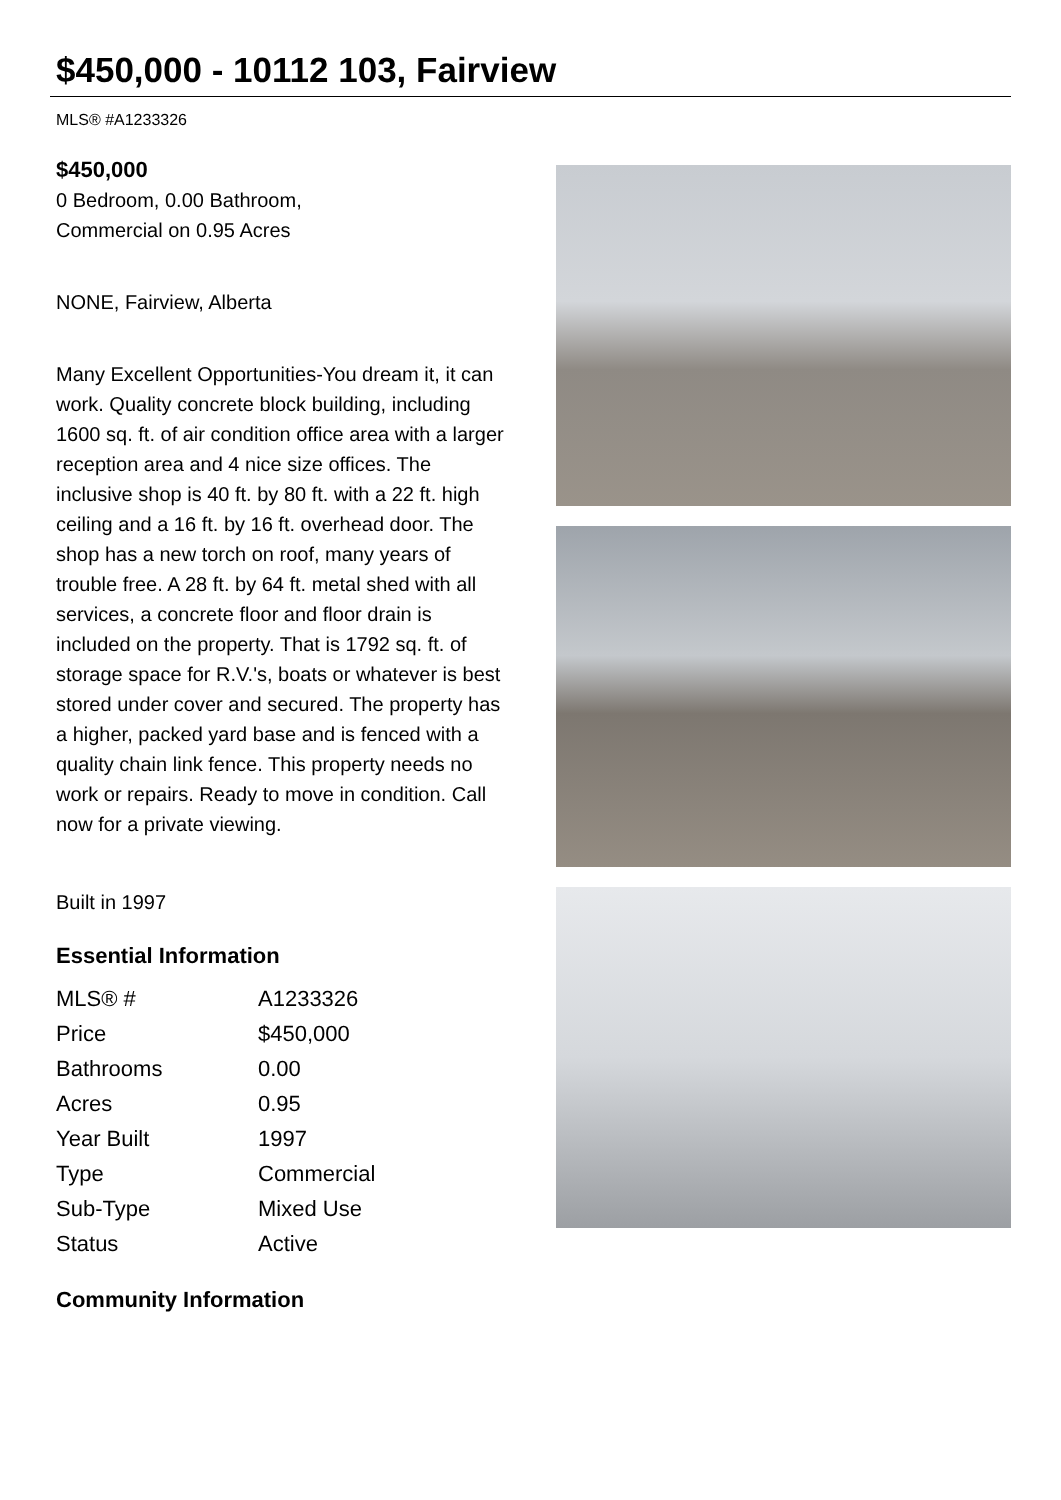$450,000 - 10112 103, Fairview
MLS® #A1233326
$450,000
0 Bedroom, 0.00 Bathroom,
Commercial on 0.95 Acres
NONE, Fairview, Alberta
Many Excellent Opportunities-You dream it, it can work. Quality concrete block building, including 1600 sq. ft. of air condition office area with a larger reception area and 4 nice size offices. The inclusive shop is 40 ft. by 80 ft. with a 22 ft. high ceiling and a 16 ft. by 16 ft. overhead door. The shop has a new torch on roof, many years of trouble free. A 28 ft. by 64 ft. metal shed with all services, a concrete floor and floor drain is included on the property. That is 1792 sq. ft. of storage space for R.V.'s, boats or whatever is best stored under cover and secured. The property has a higher, packed yard base and is fenced with a quality chain link fence. This property needs no work or repairs. Ready to move in condition. Call now for a private viewing.
Built in 1997
Essential Information
| MLS® # | A1233326 |
| Price | $450,000 |
| Bathrooms | 0.00 |
| Acres | 0.95 |
| Year Built | 1997 |
| Type | Commercial |
| Sub-Type | Mixed Use |
| Status | Active |
Community Information